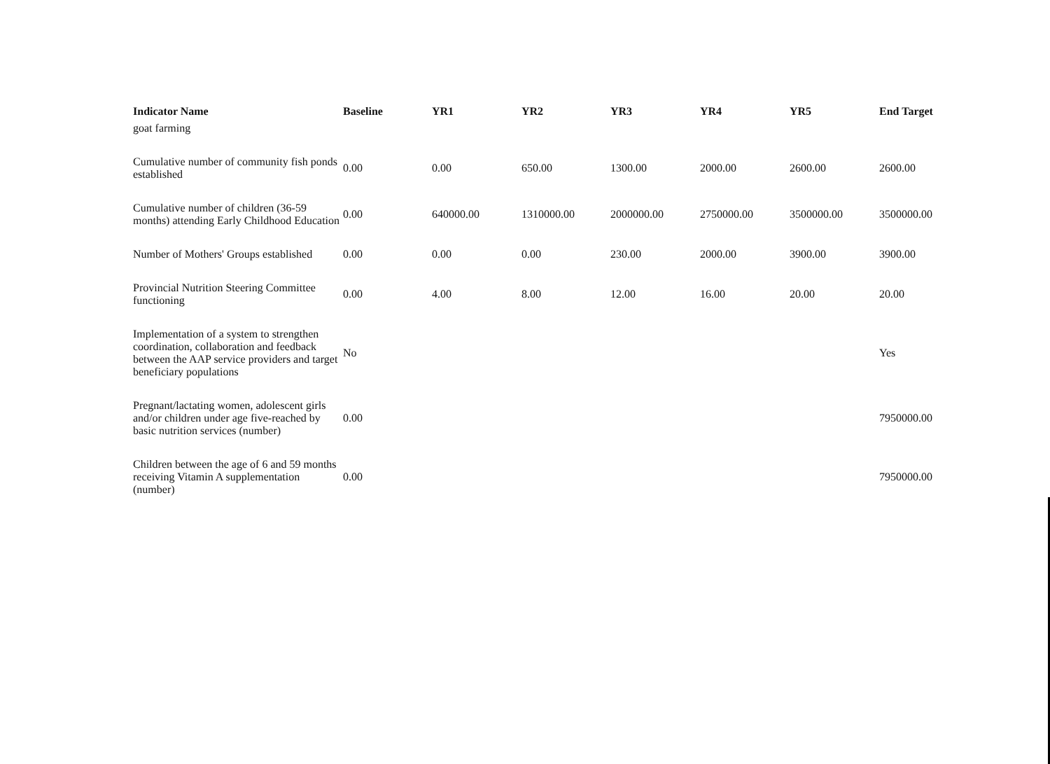| Indicator Name | Baseline | YR1 | YR2 | YR3 | YR4 | YR5 | End Target |
| --- | --- | --- | --- | --- | --- | --- | --- |
| goat farming | | | | | | | |
| Cumulative number of community fish ponds established | 0.00 | 0.00 | 650.00 | 1300.00 | 2000.00 | 2600.00 | 2600.00 |
| Cumulative number of children (36-59 months) attending Early Childhood Education | 0.00 | 640000.00 | 1310000.00 | 2000000.00 | 2750000.00 | 3500000.00 | 3500000.00 |
| Number of Mothers' Groups established | 0.00 | 0.00 | 0.00 | 230.00 | 2000.00 | 3900.00 | 3900.00 |
| Provincial Nutrition Steering Committee functioning | 0.00 | 4.00 | 8.00 | 12.00 | 16.00 | 20.00 | 20.00 |
| Implementation of a system to strengthen coordination, collaboration and feedback between the AAP service providers and target beneficiary populations | No | | | | | | Yes |
| Pregnant/lactating women, adolescent girls and/or children under age five-reached by basic nutrition services (number) | 0.00 | | | | | | 7950000.00 |
| Children between the age of 6 and 59 months receiving Vitamin A supplementation (number) | 0.00 | | | | | | 7950000.00 |